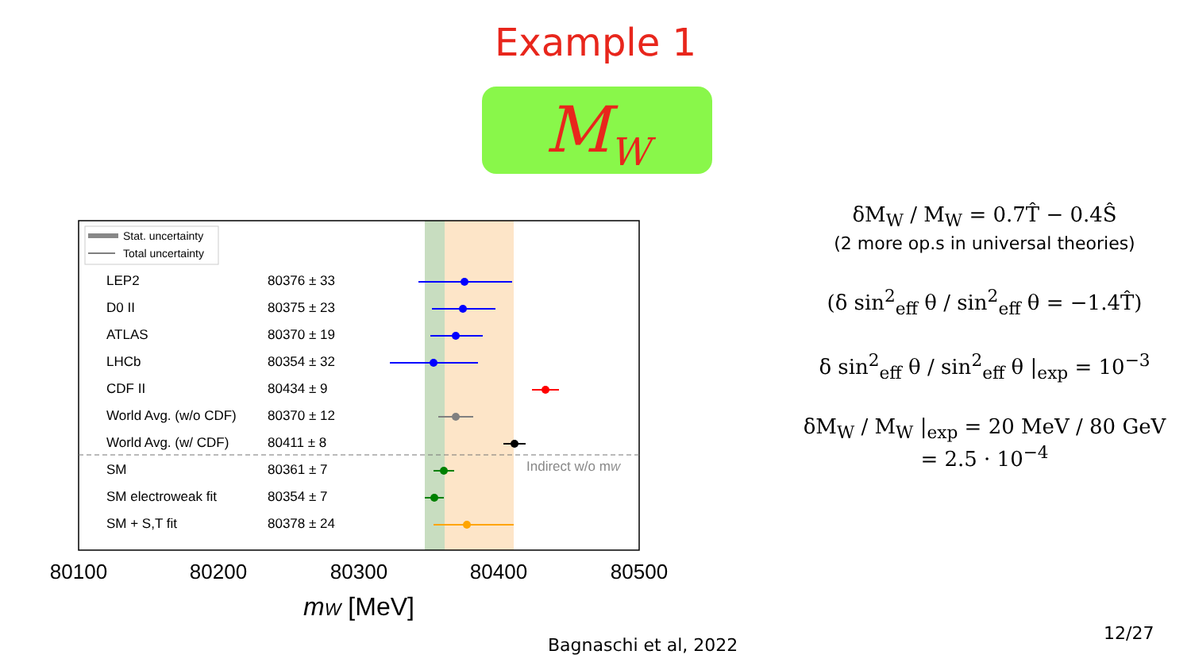Example 1
M<sub>W</sub>
Stat. uncertainty
Total uncertainty
LEP2
80376 ± 33
D0 II
80375 ± 23
ATLAS
80370 ± 19
LHCb
80354 ± 32
CDF II
80434 ± 9
World Avg. (w/o CDF)
80370 ± 12
World Avg. (w/ CDF)
80411 ± 8
SM
80361 ± 7
SM electroweak fit
80354 ± 7
SM + S,T fit
80378 ± 24
Indirect w/o mW
80100
80200
80300
80400
80500
mW [MeV]
δM<sub>W</sub> / M<sub>W</sub> = 0.7T̂ − 0.4Ŝ
(2 more op.s in universal theories)
(δ sin<sup>2</sup><sub>eff</sub> θ / sin<sup>2</sup><sub>eff</sub> θ = −1.4T̂)
δ sin<sup>2</sup><sub>eff</sub> θ / sin<sup>2</sup><sub>eff</sub> θ |<sub>exp</sub> = 10<sup>−3</sup>
δM<sub>W</sub> / M<sub>W</sub> |<sub>exp</sub> = 20 MeV / 80 GeV = 2.5 · 10<sup>−4</sup>
Bagnaschi et al, 2022
12/27